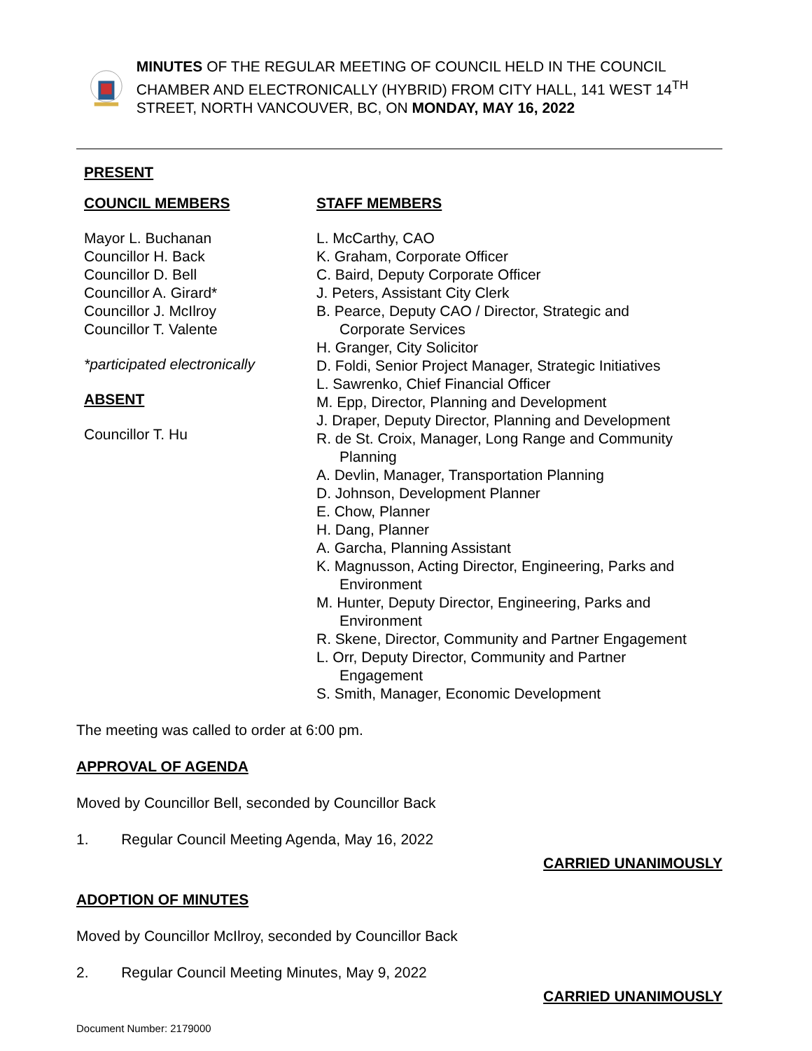MINUTES OF THE REGULAR MEETING OF COUNCIL HELD IN THE COUNCIL CHAMBER AND ELECTRONICALLY (HYBRID) FROM CITY HALL, 141 WEST 14<sup>TH</sup> STREET, NORTH VANCOUVER, BC, ON MONDAY, MAY 16, 2022
PRESENT
COUNCIL MEMBERS
Mayor L. Buchanan
Councillor H. Back
Councillor D. Bell
Councillor A. Girard*
Councillor J. McIlroy
Councillor T. Valente
*participated electronically
ABSENT
Councillor T. Hu
STAFF MEMBERS
L. McCarthy, CAO
K. Graham, Corporate Officer
C. Baird, Deputy Corporate Officer
J. Peters, Assistant City Clerk
B. Pearce, Deputy CAO / Director, Strategic and
Corporate Services
H. Granger, City Solicitor
D. Foldi, Senior Project Manager, Strategic Initiatives
L. Sawrenko, Chief Financial Officer
M. Epp, Director, Planning and Development
J. Draper, Deputy Director, Planning and Development
R. de St. Croix, Manager, Long Range and Community
Planning
A. Devlin, Manager, Transportation Planning
D. Johnson, Development Planner
E. Chow, Planner
H. Dang, Planner
A. Garcha, Planning Assistant
K. Magnusson, Acting Director, Engineering, Parks and
Environment
M. Hunter, Deputy Director, Engineering, Parks and
Environment
R. Skene, Director, Community and Partner Engagement
L. Orr, Deputy Director, Community and Partner
Engagement
S. Smith, Manager, Economic Development
The meeting was called to order at 6:00 pm.
APPROVAL OF AGENDA
Moved by Councillor Bell, seconded by Councillor Back
1. Regular Council Meeting Agenda, May 16, 2022
CARRIED UNANIMOUSLY
ADOPTION OF MINUTES
Moved by Councillor McIlroy, seconded by Councillor Back
2. Regular Council Meeting Minutes, May 9, 2022
CARRIED UNANIMOUSLY
Document Number: 2179000